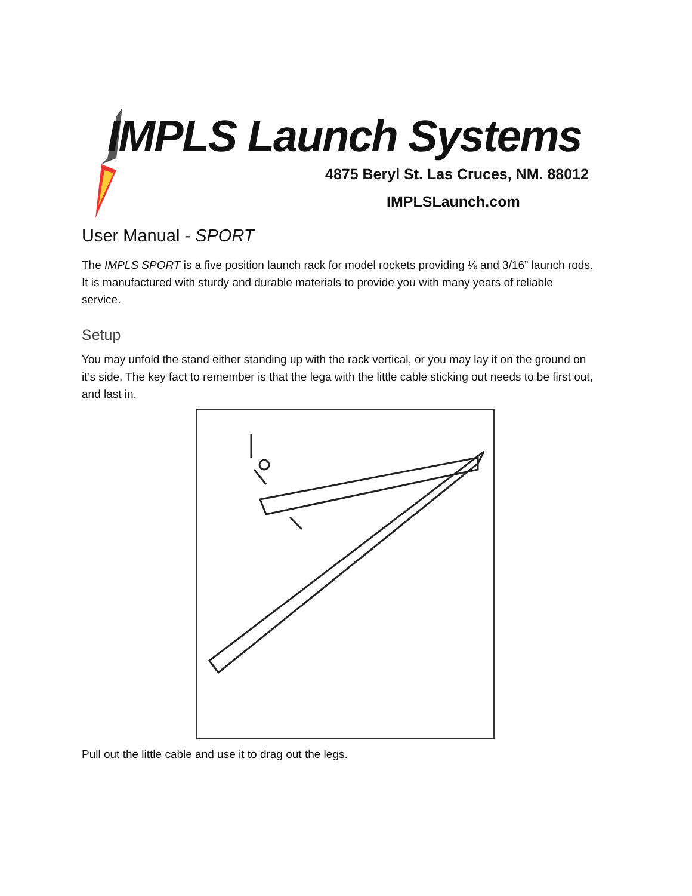IMPLS Launch Systems
4875 Beryl St. Las Cruces, NM. 88012
IMPLSLaunch.com
User Manual - SPORT
The IMPLS SPORT is a five position launch rack for model rockets providing ⅛ and 3/16” launch rods. It is manufactured with sturdy and durable materials to provide you with many years of reliable service.
Setup
You may unfold the stand either standing up with the rack vertical, or you may lay it on the ground on it’s side. The key fact to remember is that the lega with the little cable sticking out needs to be first out, and last in.
Pull out the little cable and use it to drag out the legs.